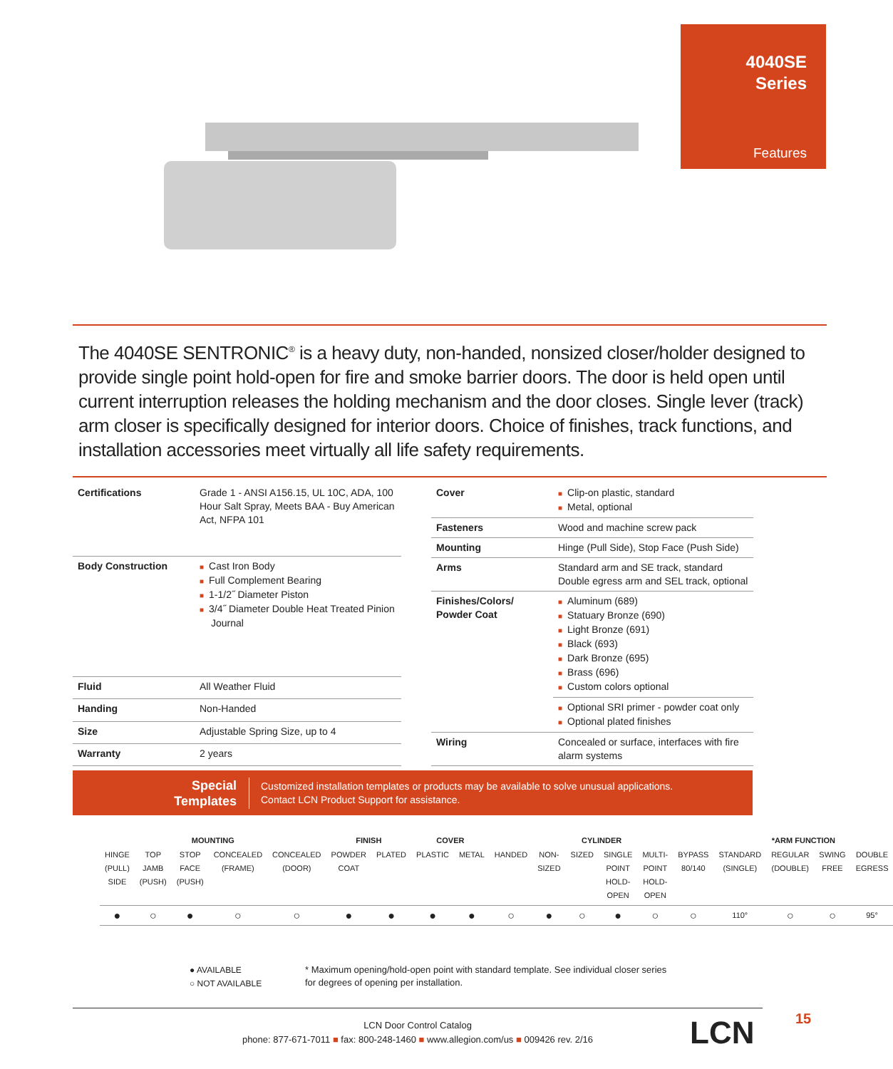4040SE
Series
Features
The 4040SE SENTRONIC<sup>®</sup> is a heavy duty, non-handed, nonsized closer/holder designed to provide single point hold-open for fire and smoke barrier doors. The door is held open until current interruption releases the holding mechanism and the door closes. Single lever (track) arm closer is specifically designed for interior doors. Choice of finishes, track functions, and installation accessories meet virtually all life safety requirements.
| Certifications | Grade 1 - ANSI A156.15, UL 10C, ADA, 100 Hour Salt Spray, Meets BAA - Buy American Act, NFPA 101 |
| Body Construction | ■ Cast Iron Body ■ Full Complement Bearing ■ 1-1/2˝ Diameter Piston ■ 3/4˝ Diameter Double Heat Treated Pinion Journal |
| Fluid | All Weather Fluid |
| Handing | Non-Handed |
| Size | Adjustable Spring Size, up to 4 |
| Warranty | 2 years |
| Cover | ■ Clip-on plastic, standard ■ Metal, optional |
| Fasteners | Wood and machine screw pack |
| Mounting | Hinge (Pull Side), Stop Face (Push Side) |
| Arms | Standard arm and SE track, standard Double egress arm and SEL track, optional |
| Finishes/Colors/ Powder Coat | ■ Aluminum (689) ■ Statuary Bronze (690) ■ Light Bronze (691) ■ Black (693) ■ Dark Bronze (695) ■ Brass (696) ■ Custom colors optional |
| | ■ Optional SRI primer - powder coat only ■ Optional plated finishes |
| Wiring | Concealed or surface, interfaces with fire alarm systems |
Special
Templates
Customized installation templates or products may be available to solve unusual applications.
Contact LCN Product Support for assistance.
| MOUNTING | | | | | FINISH | | COVER | | CYLINDER | | | | | | *ARM FUNCTION | | | |
| --- | --- | --- | --- | --- | --- | --- | --- | --- | --- | --- | --- | --- | --- | --- | --- | --- | --- | --- |
| HINGE (PULL) SIDE | TOP JAMB (PUSH) | STOP FACE (PUSH) | CONCEALED (FRAME) | CONCEALED (DOOR) | POWDER COAT | PLATED | PLASTIC | METAL | HANDED | NON-SIZED | SIZED | SINGLE POINT HOLD-OPEN | MULTI-POINT HOLD-OPEN | BYPASS 80/140 | STANDARD (SINGLE) | REGULAR (DOUBLE) | SWING FREE | DOUBLE EGRESS |
| ● | ○ | ● | ○ | ○ | ● | ● | ● | ● | ○ | ● | ○ | ● | ○ | ○ | 110° | ○ | ○ | 95° |
● AVAILABLE
○ NOT AVAILABLE
* Maximum opening/hold-open point with standard template. See individual closer series for degrees of opening per installation.
LCN Door Control Catalog
phone: 877-671-7011 ■ fax: 800-248-1460 ■ www.allegion.com/us ■ 009426 rev. 2/16
LCN 15